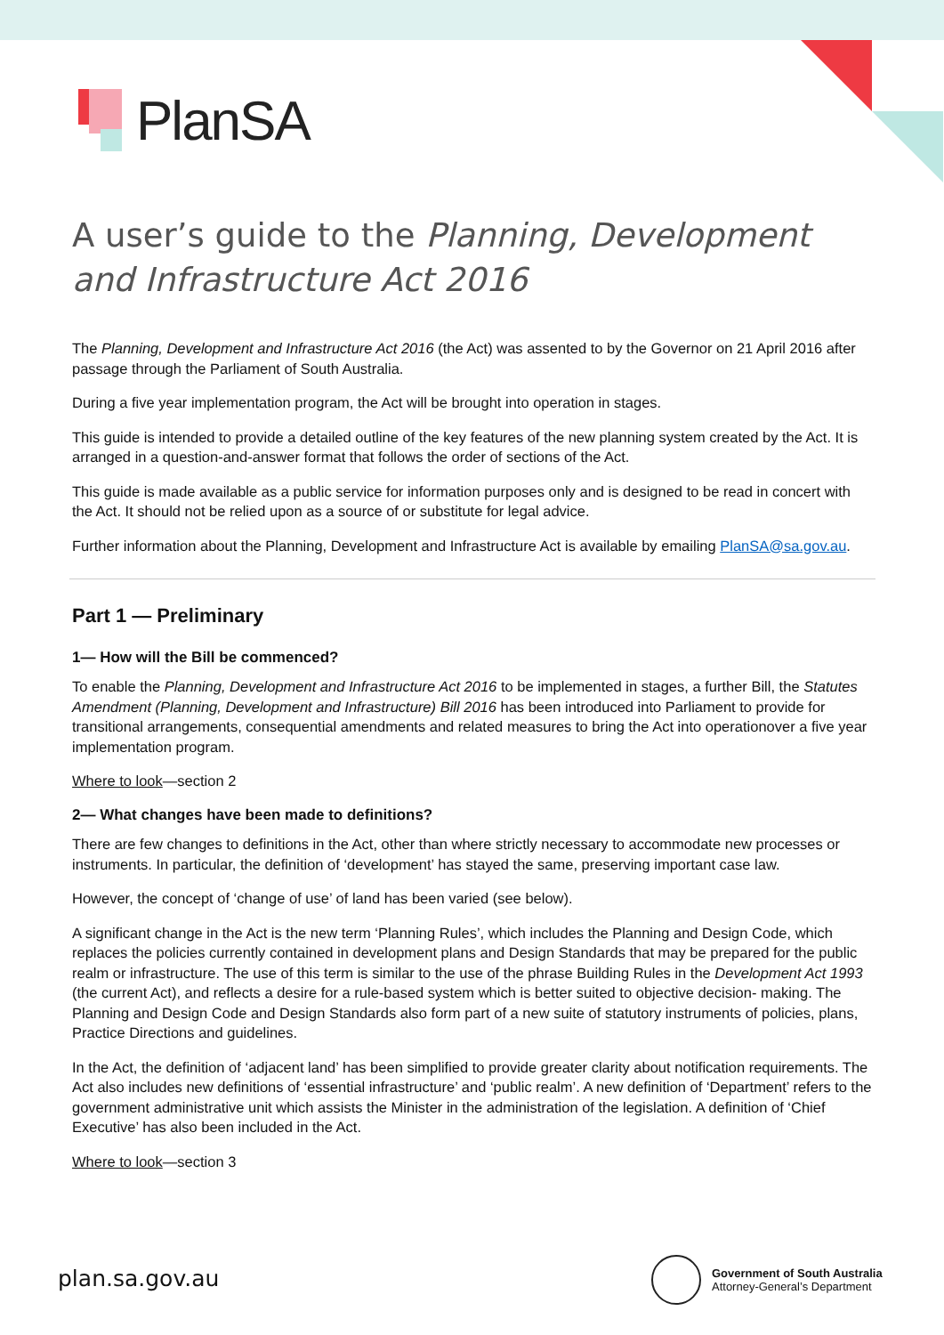PlanSA
A user’s guide to the Planning, Development and Infrastructure Act 2016
The Planning, Development and Infrastructure Act 2016 (the Act) was assented to by the Governor on 21 April 2016 after passage through the Parliament of South Australia.
During a five year implementation program, the Act will be brought into operation in stages.
This guide is intended to provide a detailed outline of the key features of the new planning system created by the Act. It is arranged in a question-and-answer format that follows the order of sections of the Act.
This guide is made available as a public service for information purposes only and is designed to be read in concert with the Act. It should not be relied upon as a source of or substitute for legal advice.
Further information about the Planning, Development and Infrastructure Act is available by emailing PlanSA@sa.gov.au.
Part 1 — Preliminary
1— How will the Bill be commenced?
To enable the Planning, Development and Infrastructure Act 2016 to be implemented in stages, a further Bill, the Statutes Amendment (Planning, Development and Infrastructure) Bill 2016 has been introduced into Parliament to provide for transitional arrangements, consequential amendments and related measures to bring the Act into operationover a five year implementation program.
Where to look—section 2
2— What changes have been made to definitions?
There are few changes to definitions in the Act, other than where strictly necessary to accommodate new processes or instruments. In particular, the definition of ‘development’ has stayed the same, preserving important case law.
However, the concept of ‘change of use’ of land has been varied (see below).
A significant change in the Act is the new term ‘Planning Rules’, which includes the Planning and Design Code, which replaces the policies currently contained in development plans and Design Standards that may be prepared for the public realm or infrastructure. The use of this term is similar to the use of the phrase Building Rules in the Development Act 1993 (the current Act), and reflects a desire for a rule-based system which is better suited to objective decision- making. The Planning and Design Code and Design Standards also form part of a new suite of statutory instruments of policies, plans, Practice Directions and guidelines.
In the Act, the definition of ‘adjacent land’ has been simplified to provide greater clarity about notification requirements. The Act also includes new definitions of ‘essential infrastructure’ and ‘public realm’. A new definition of ‘Department’ refers to the government administrative unit which assists the Minister in the administration of the legislation. A definition of ‘Chief Executive’ has also been included in the Act.
Where to look—section 3
plan.sa.gov.au
Government of South Australia
Attorney-General’s Department